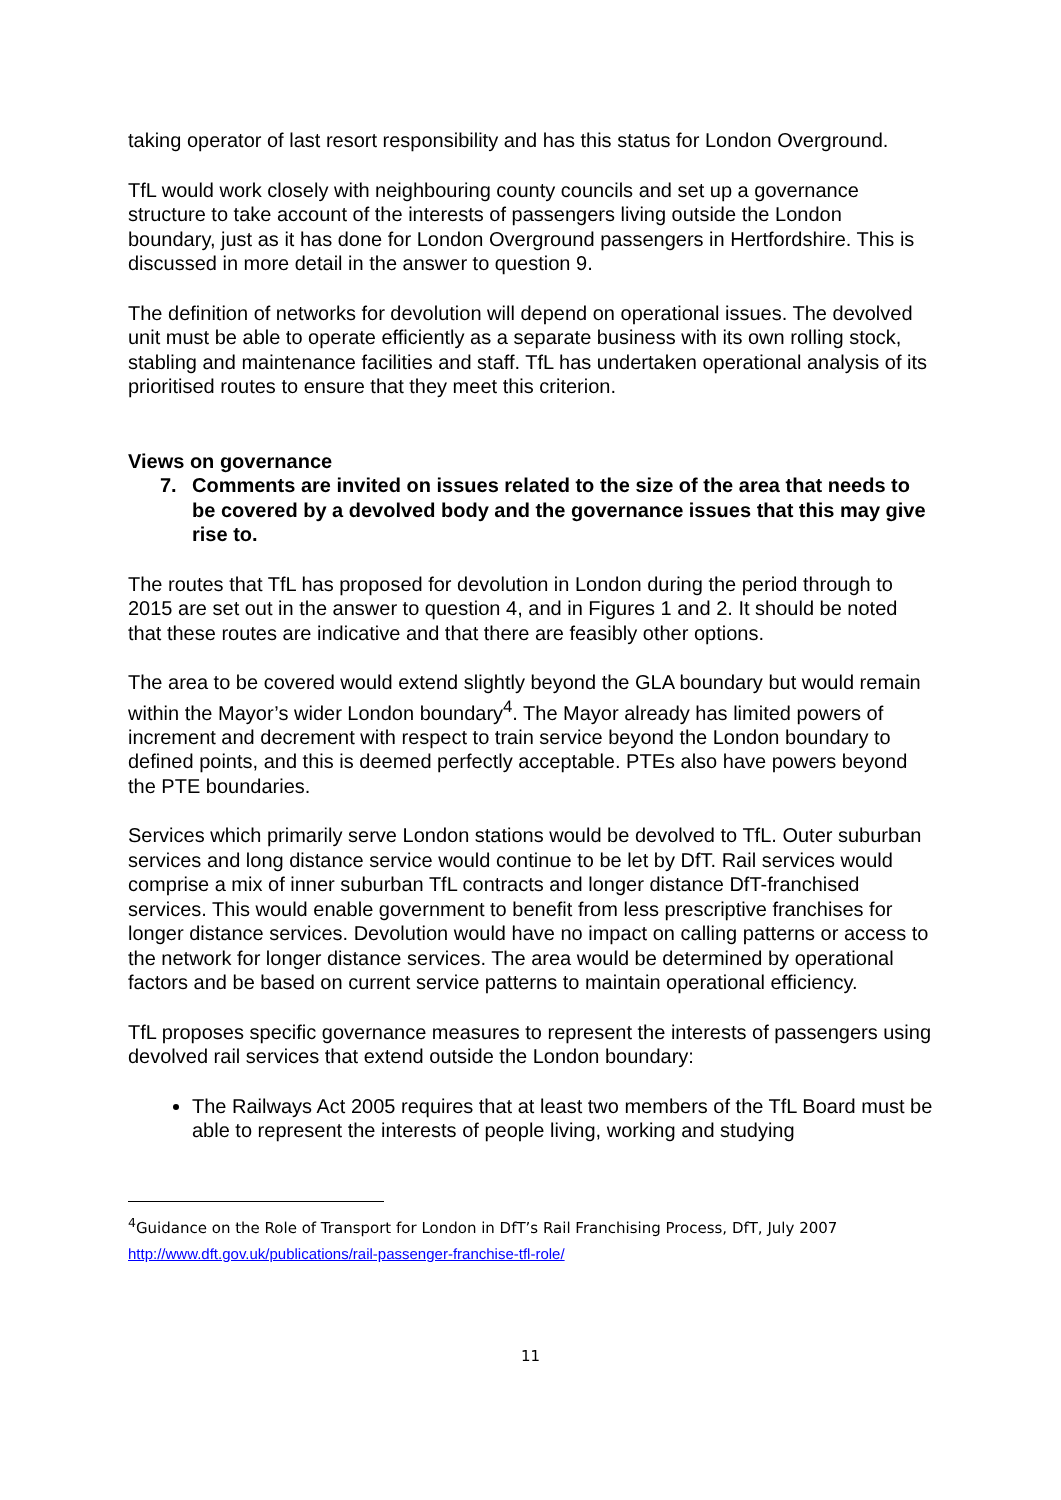taking operator of last resort responsibility and has this status for London Overground.
TfL would work closely with neighbouring county councils and set up a governance structure to take account of the interests of passengers living outside the London boundary, just as it has done for London Overground passengers in Hertfordshire. This is discussed in more detail in the answer to question 9.
The definition of networks for devolution will depend on operational issues. The devolved unit must be able to operate efficiently as a separate business with its own rolling stock, stabling and maintenance facilities and staff. TfL has undertaken operational analysis of its prioritised routes to ensure that they meet this criterion.
Views on governance
7. Comments are invited on issues related to the size of the area that needs to be covered by a devolved body and the governance issues that this may give rise to.
The routes that TfL has proposed for devolution in London during the period through to 2015 are set out in the answer to question 4, and in Figures 1 and 2. It should be noted that these routes are indicative and that there are feasibly other options.
The area to be covered would extend slightly beyond the GLA boundary but would remain within the Mayor’s wider London boundary<sup>4</sup>. The Mayor already has limited powers of increment and decrement with respect to train service beyond the London boundary to defined points, and this is deemed perfectly acceptable. PTEs also have powers beyond the PTE boundaries.
Services which primarily serve London stations would be devolved to TfL. Outer suburban services and long distance service would continue to be let by DfT. Rail services would comprise a mix of inner suburban TfL contracts and longer distance DfT-franchised services. This would enable government to benefit from less prescriptive franchises for longer distance services. Devolution would have no impact on calling patterns or access to the network for longer distance services. The area would be determined by operational factors and be based on current service patterns to maintain operational efficiency.
TfL proposes specific governance measures to represent the interests of passengers using devolved rail services that extend outside the London boundary:
The Railways Act 2005 requires that at least two members of the TfL Board must be able to represent the interests of people living, working and studying
<sup>4</sup> Guidance on the Role of Transport for London in DfT’s Rail Franchising Process, DfT, July 2007
http://www.dft.gov.uk/publications/rail-passenger-franchise-tfl-role/
11